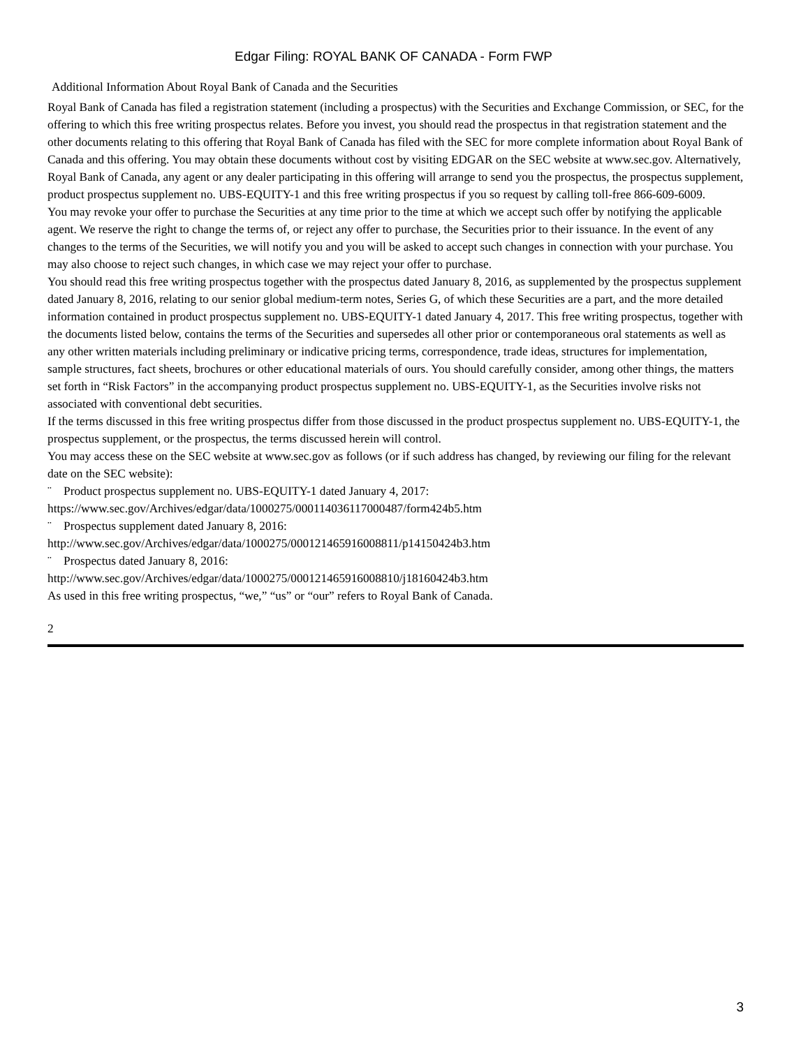Edgar Filing: ROYAL BANK OF CANADA - Form FWP
Additional Information About Royal Bank of Canada and the Securities
Royal Bank of Canada has filed a registration statement (including a prospectus) with the Securities and Exchange Commission, or SEC, for the offering to which this free writing prospectus relates. Before you invest, you should read the prospectus in that registration statement and the other documents relating to this offering that Royal Bank of Canada has filed with the SEC for more complete information about Royal Bank of Canada and this offering. You may obtain these documents without cost by visiting EDGAR on the SEC website at www.sec.gov. Alternatively, Royal Bank of Canada, any agent or any dealer participating in this offering will arrange to send you the prospectus, the prospectus supplement, product prospectus supplement no. UBS-EQUITY-1 and this free writing prospectus if you so request by calling toll-free 866-609-6009.
You may revoke your offer to purchase the Securities at any time prior to the time at which we accept such offer by notifying the applicable agent. We reserve the right to change the terms of, or reject any offer to purchase, the Securities prior to their issuance. In the event of any changes to the terms of the Securities, we will notify you and you will be asked to accept such changes in connection with your purchase. You may also choose to reject such changes, in which case we may reject your offer to purchase.
You should read this free writing prospectus together with the prospectus dated January 8, 2016, as supplemented by the prospectus supplement dated January 8, 2016, relating to our senior global medium-term notes, Series G, of which these Securities are a part, and the more detailed information contained in product prospectus supplement no. UBS-EQUITY-1 dated January 4, 2017. This free writing prospectus, together with the documents listed below, contains the terms of the Securities and supersedes all other prior or contemporaneous oral statements as well as any other written materials including preliminary or indicative pricing terms, correspondence, trade ideas, structures for implementation, sample structures, fact sheets, brochures or other educational materials of ours. You should carefully consider, among other things, the matters set forth in “Risk Factors” in the accompanying product prospectus supplement no. UBS-EQUITY-1, as the Securities involve risks not associated with conventional debt securities.
If the terms discussed in this free writing prospectus differ from those discussed in the product prospectus supplement no. UBS-EQUITY-1, the prospectus supplement, or the prospectus, the terms discussed herein will control.
You may access these on the SEC website at www.sec.gov as follows (or if such address has changed, by reviewing our filing for the relevant date on the SEC website):
¨ Product prospectus supplement no. UBS-EQUITY-1 dated January 4, 2017:
https://www.sec.gov/Archives/edgar/data/1000275/000114036117000487/form424b5.htm
¨ Prospectus supplement dated January 8, 2016:
http://www.sec.gov/Archives/edgar/data/1000275/000121465916008811/p14150424b3.htm
¨ Prospectus dated January 8, 2016:
http://www.sec.gov/Archives/edgar/data/1000275/000121465916008810/j18160424b3.htm
As used in this free writing prospectus, “we,” “us” or “our” refers to Royal Bank of Canada.
2
3